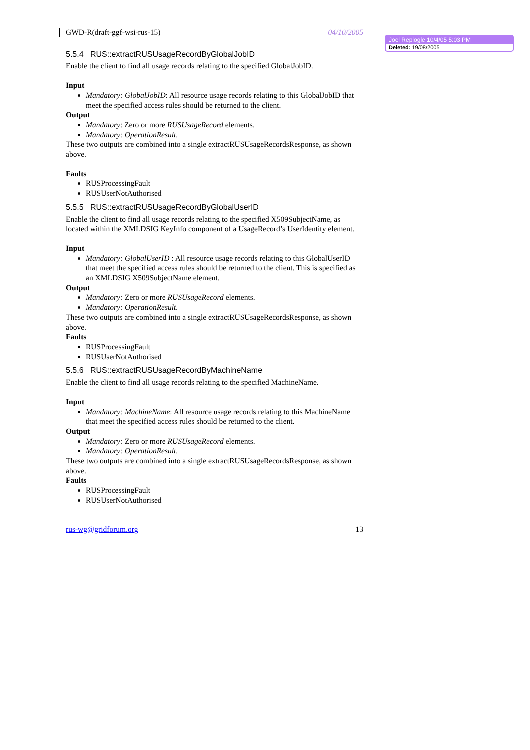GWD-R(draft-ggf-wsi-rus-15) 04/10/2005
5.5.4 RUS::extractRUSUsageRecordByGlobalJobID
Enable the client to find all usage records relating to the specified GlobalJobID.
Input
Mandatory: GlobalJobID: All resource usage records relating to this GlobalJobID that meet the specified access rules should be returned to the client.
Output
Mandatory: Zero or more RUSUsageRecord elements.
Mandatory: OperationResult.
These two outputs are combined into a single extractRUSUsageRecordsResponse, as shown above.
Faults
RUSProcessingFault
RUSUserNotAuthorised
5.5.5 RUS::extractRUSUsageRecordByGlobalUserID
Enable the client to find all usage records relating to the specified X509SubjectName, as located within the XMLDSIG KeyInfo component of a UsageRecord’s UserIdentity element.
Input
Mandatory: GlobalUserID : All resource usage records relating to this GlobalUserID that meet the specified access rules should be returned to the client. This is specified as an XMLDSIG X509SubjectName element.
Output
Mandatory: Zero or more RUSUsageRecord elements.
Mandatory: OperationResult.
These two outputs are combined into a single extractRUSUsageRecordsResponse, as shown above.
Faults
RUSProcessingFault
RUSUserNotAuthorised
5.5.6 RUS::extractRUSUsageRecordByMachineName
Enable the client to find all usage records relating to the specified MachineName.
Input
Mandatory: MachineName: All resource usage records relating to this MachineName that meet the specified access rules should be returned to the client.
Output
Mandatory: Zero or more RUSUsageRecord elements.
Mandatory: OperationResult.
These two outputs are combined into a single extractRUSUsageRecordsResponse, as shown above.
Faults
RUSProcessingFault
RUSUserNotAuthorised
rus-wg@gridforum.org 13
Joel Replogle 10/4/05 5:03 PM
Deleted: 19/08/2005